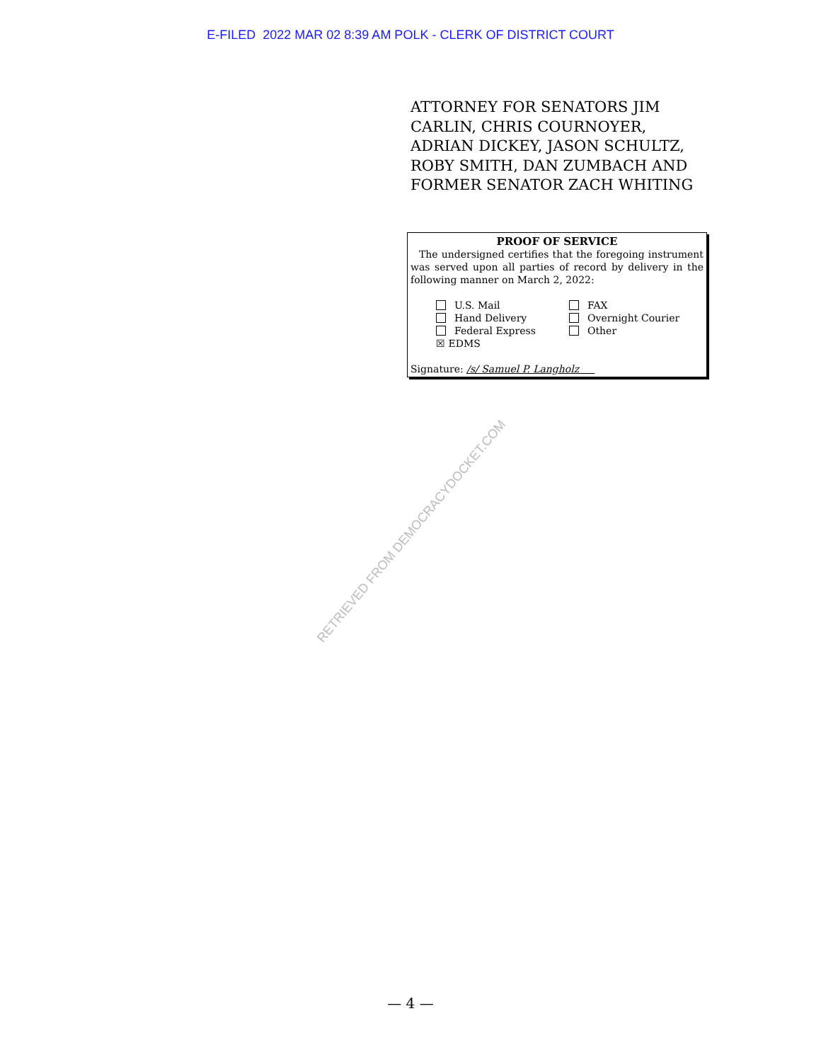E-FILED 2022 MAR 02 8:39 AM POLK - CLERK OF DISTRICT COURT
ATTORNEY FOR SENATORS JIM CARLIN, CHRIS COURNOYER, ADRIAN DICKEY, JASON SCHULTZ, ROBY SMITH, DAN ZUMBACH AND FORMER SENATOR ZACH WHITING
PROOF OF SERVICE
The undersigned certifies that the foregoing instrument was served upon all parties of record by delivery in the following manner on March 2, 2022:
U.S. Mail
Hand Delivery
Federal Express
☒ EDMS
FAX
Overnight Courier
Other
Signature: /s/ Samuel P. Langholz
RETRIEVED FROM DEMOCRACYDOCKET.COM
— 4 —